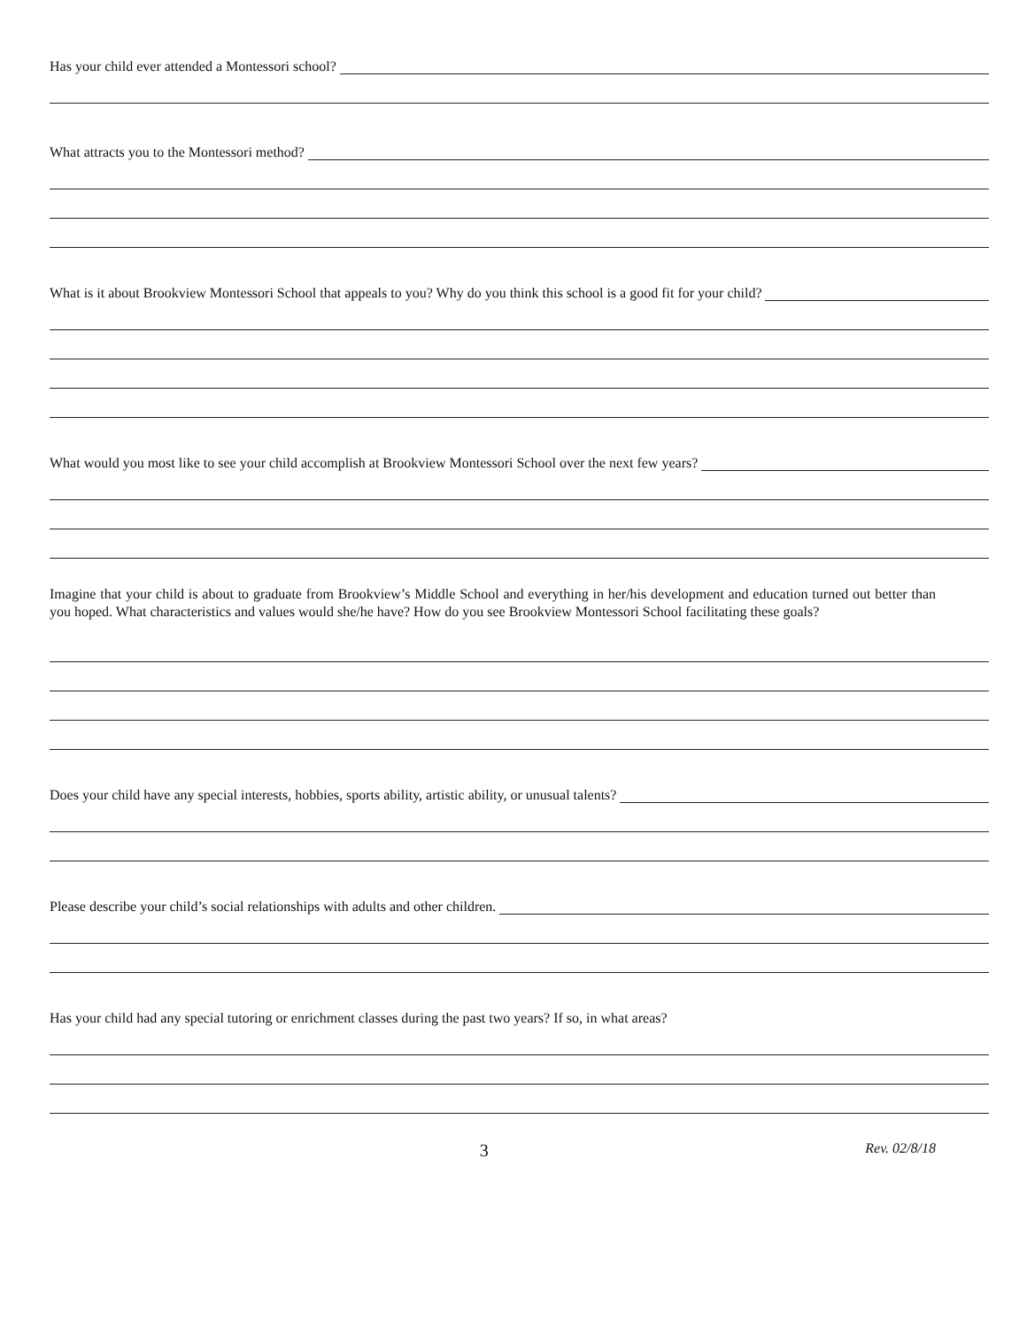Has your child ever attended a Montessori school?
What attracts you to the Montessori method?
What is it about Brookview Montessori School that appeals to you? Why do you think this school is a good fit for your child?
What would you most like to see your child accomplish at Brookview Montessori School over the next few years?
Imagine that your child is about to graduate from Brookview’s Middle School and everything in her/his development and education turned out better than you hoped. What characteristics and values would she/he have? How do you see Brookview Montessori School facilitating these goals?
Does your child have any special interests, hobbies, sports ability, artistic ability, or unusual talents?
Please describe your child’s social relationships with adults and other children.
Has your child had any special tutoring or enrichment classes during the past two years? If so, in what areas?
3
Rev. 02/8/18